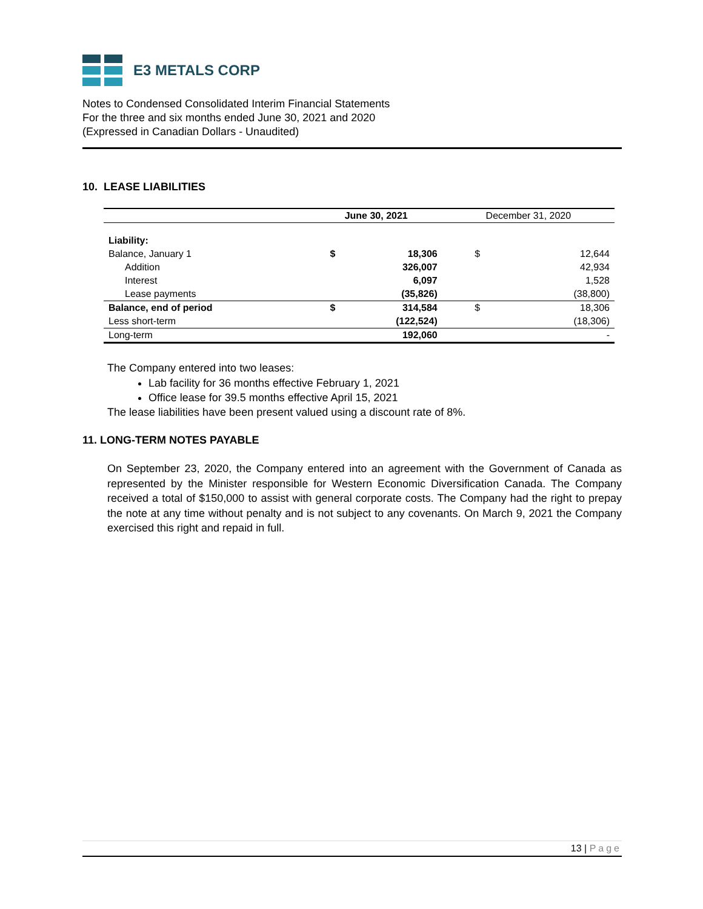E3 METALS CORP
Notes to Condensed Consolidated Interim Financial Statements
For the three and six months ended June 30, 2021 and 2020
(Expressed in Canadian Dollars - Unaudited)
10. LEASE LIABILITIES
| | June 30, 2021 | | December 31, 2020 | |
| --- | --- | --- | --- | --- |
| Liability: | | | | |
| Balance, January 1 | $ | 18,306 | $ | 12,644 |
| Addition | | 326,007 | | 42,934 |
| Interest | | 6,097 | | 1,528 |
| Lease payments | | (35,826) | | (38,800) |
| Balance, end of period | $ | 314,584 | $ | 18,306 |
| Less short-term | | (122,524) | | (18,306) |
| Long-term | | 192,060 | | - |
The Company entered into two leases:
Lab facility for 36 months effective February 1, 2021
Office lease for 39.5 months effective April 15, 2021
The lease liabilities have been present valued using a discount rate of 8%.
11. LONG-TERM NOTES PAYABLE
On September 23, 2020, the Company entered into an agreement with the Government of Canada as represented by the Minister responsible for Western Economic Diversification Canada. The Company received a total of $150,000 to assist with general corporate costs. The Company had the right to prepay the note at any time without penalty and is not subject to any covenants. On March 9, 2021 the Company exercised this right and repaid in full.
13 | Page